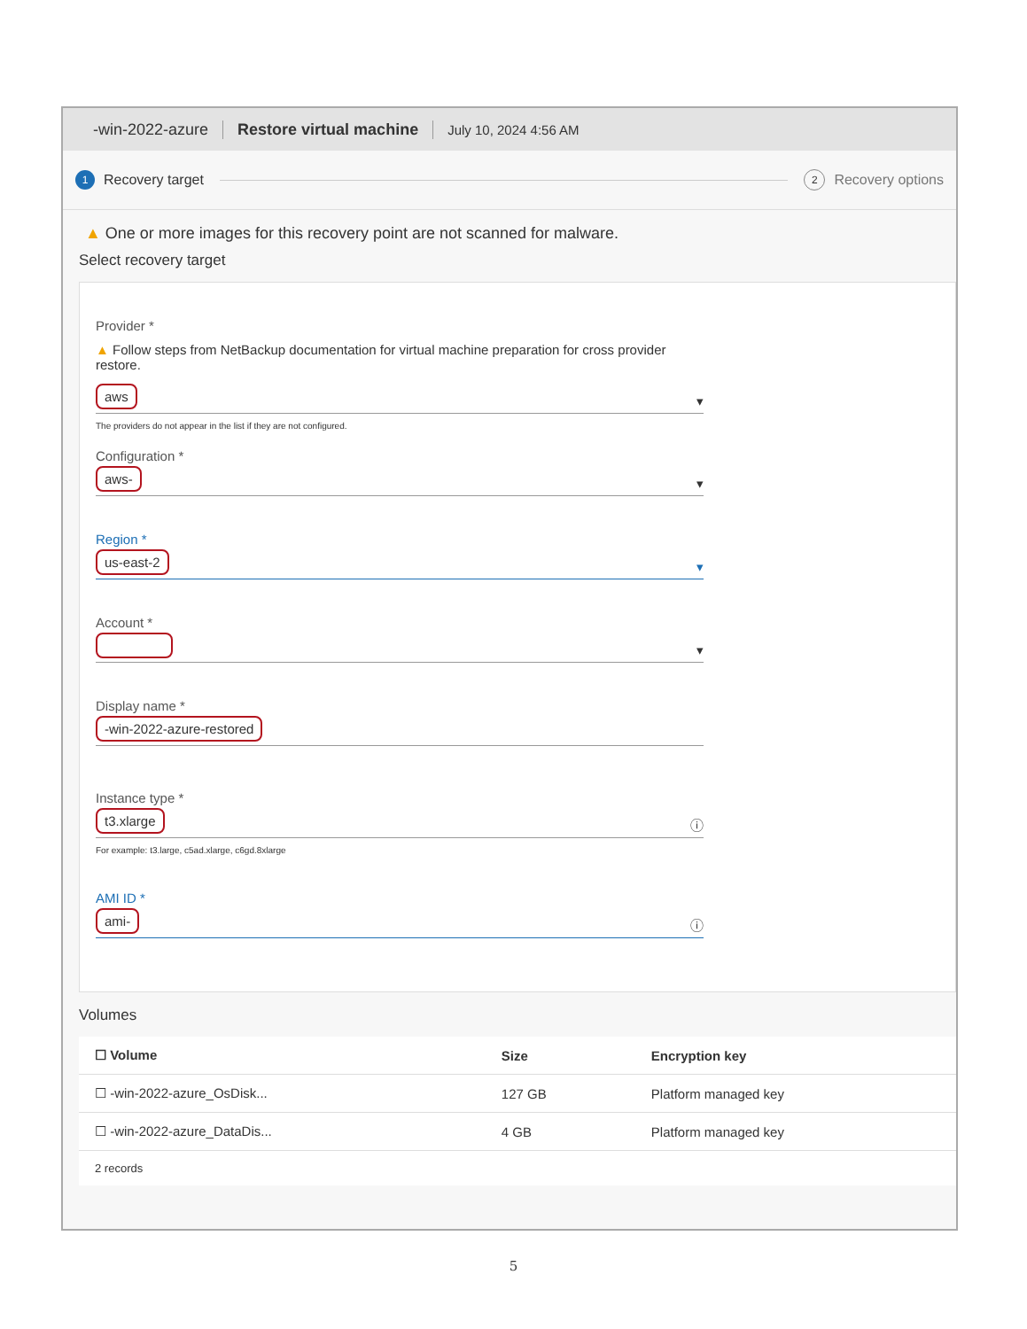-win-2022-azure Restore virtual machine July 10, 2024 4:56 AM
1 Recovery target
2 Recovery options
▲ One or more images for this recovery point are not scanned for malware.
Select recovery target
Provider *
▲ Follow steps from NetBackup documentation for virtual machine preparation for cross provider restore.
aws ▾
The providers do not appear in the list if they are not configured.
Configuration *
aws- ▾
Region *
us-east-2 ▾
Account *
▾
Display name *
-win-2022-azure-restored
Instance type *
t3.xlarge ⓘ
For example: t3.large, c5ad.xlarge, c6gd.8xlarge
AMI ID *
ami- ⓘ
Volumes
| ☐ Volume | Size | Encryption key |
| --- | --- | --- |
| ☐ -win-2022-azure_OsDisk... | 127 GB | Platform managed key |
| ☐ -win-2022-azure_DataDis... | 4 GB | Platform managed key |
| 2 records | | |
5